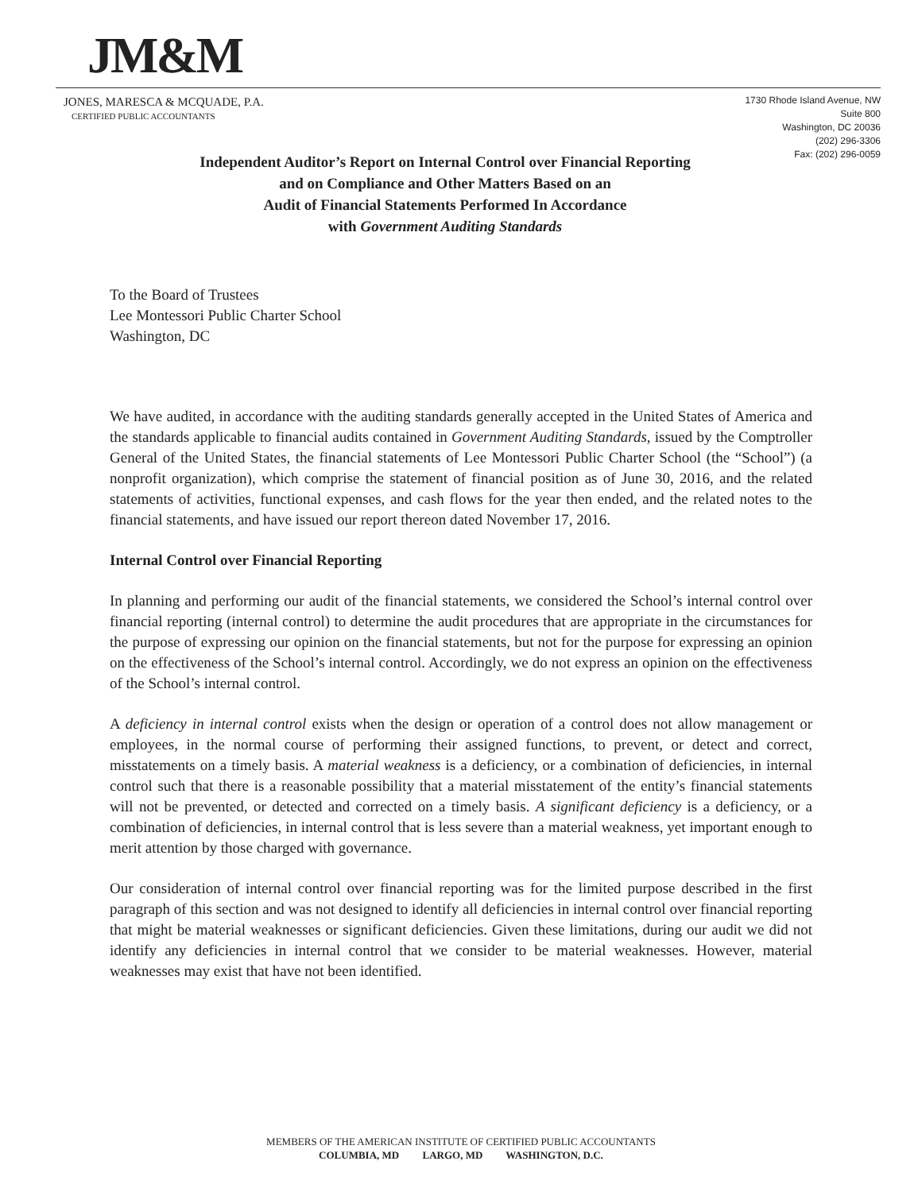JM&M
JONES, MARESCA & MCQUADE, P.A.
CERTIFIED PUBLIC ACCOUNTANTS
1730 Rhode Island Avenue, NW
Suite 800
Washington, DC 20036
(202) 296-3306
Fax: (202) 296-0059
Independent Auditor’s Report on Internal Control over Financial Reporting
and on Compliance and Other Matters Based on an
Audit of Financial Statements Performed In Accordance
with Government Auditing Standards
To the Board of Trustees
Lee Montessori Public Charter School
Washington, DC
We have audited, in accordance with the auditing standards generally accepted in the United States of America and the standards applicable to financial audits contained in Government Auditing Standards, issued by the Comptroller General of the United States, the financial statements of Lee Montessori Public Charter School (the “School”) (a nonprofit organization), which comprise the statement of financial position as of June 30, 2016, and the related statements of activities, functional expenses, and cash flows for the year then ended, and the related notes to the financial statements, and have issued our report thereon dated November 17, 2016.
Internal Control over Financial Reporting
In planning and performing our audit of the financial statements, we considered the School’s internal control over financial reporting (internal control) to determine the audit procedures that are appropriate in the circumstances for the purpose of expressing our opinion on the financial statements, but not for the purpose for expressing an opinion on the effectiveness of the School’s internal control. Accordingly, we do not express an opinion on the effectiveness of the School’s internal control.
A deficiency in internal control exists when the design or operation of a control does not allow management or employees, in the normal course of performing their assigned functions, to prevent, or detect and correct, misstatements on a timely basis. A material weakness is a deficiency, or a combination of deficiencies, in internal control such that there is a reasonable possibility that a material misstatement of the entity’s financial statements will not be prevented, or detected and corrected on a timely basis. A significant deficiency is a deficiency, or a combination of deficiencies, in internal control that is less severe than a material weakness, yet important enough to merit attention by those charged with governance.
Our consideration of internal control over financial reporting was for the limited purpose described in the first paragraph of this section and was not designed to identify all deficiencies in internal control over financial reporting that might be material weaknesses or significant deficiencies. Given these limitations, during our audit we did not identify any deficiencies in internal control that we consider to be material weaknesses. However, material weaknesses may exist that have not been identified.
MEMBERS OF THE AMERICAN INSTITUTE OF CERTIFIED PUBLIC ACCOUNTANTS
COLUMBIA, MD LARGO, MD WASHINGTON, D.C.